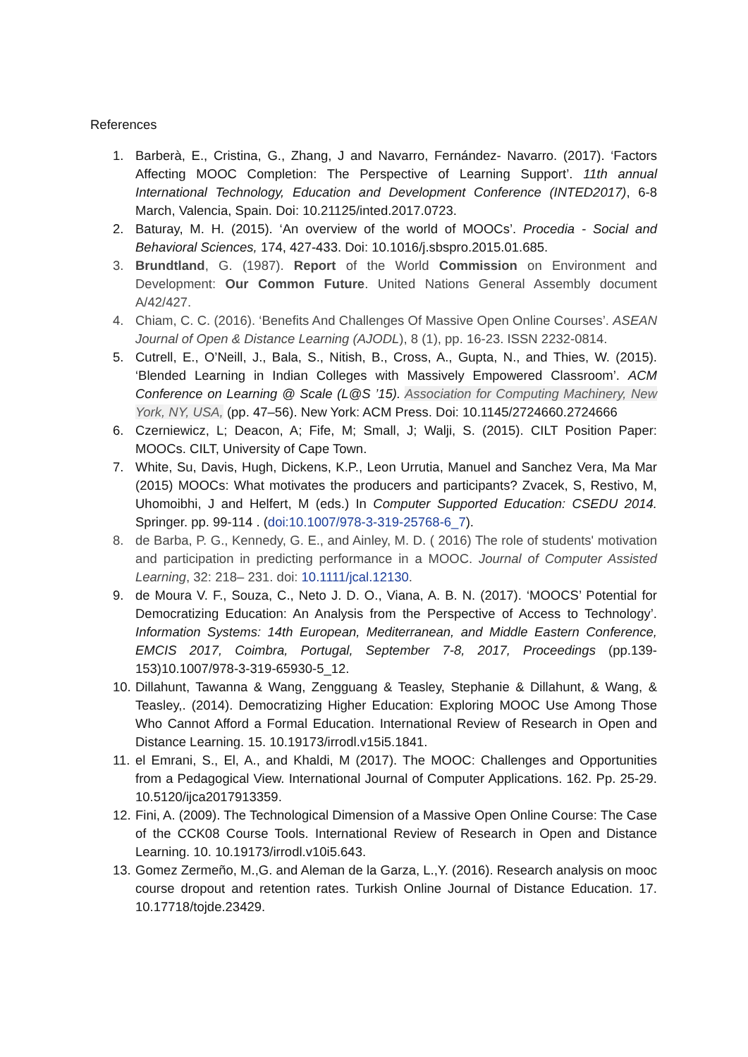References
1. Barberà, E., Cristina, G., Zhang, J and Navarro, Fernández- Navarro. (2017). ‘Factors Affecting MOOC Completion: The Perspective of Learning Support’. 11th annual International Technology, Education and Development Conference (INTED2017), 6-8 March, Valencia, Spain. Doi: 10.21125/inted.2017.0723.
2. Baturay, M. H. (2015). ‘An overview of the world of MOOCs’. Procedia - Social and Behavioral Sciences, 174, 427-433. Doi: 10.1016/j.sbspro.2015.01.685.
3. Brundtland, G. (1987). Report of the World Commission on Environment and Development: Our Common Future. United Nations General Assembly document A/42/427.
4. Chiam, C. C. (2016). ‘Benefits And Challenges Of Massive Open Online Courses’. ASEAN Journal of Open & Distance Learning (AJODL), 8 (1), pp. 16-23. ISSN 2232-0814.
5. Cutrell, E., O’Neill, J., Bala, S., Nitish, B., Cross, A., Gupta, N., and Thies, W. (2015). ‘Blended Learning in Indian Colleges with Massively Empowered Classroom’. ACM Conference on Learning @ Scale (L@S ’15). Association for Computing Machinery, New York, NY, USA, (pp. 47–56). New York: ACM Press. Doi: 10.1145/2724660.2724666
6. Czerniewicz, L; Deacon, A; Fife, M; Small, J; Walji, S. (2015). CILT Position Paper: MOOCs. CILT, University of Cape Town.
7. White, Su, Davis, Hugh, Dickens, K.P., Leon Urrutia, Manuel and Sanchez Vera, Ma Mar (2015) MOOCs: What motivates the producers and participants? Zvacek, S, Restivo, M, Uhomoibhi, J and Helfert, M (eds.) In Computer Supported Education: CSEDU 2014. Springer. pp. 99-114 . (doi:10.1007/978-3-319-25768-6_7).
8. de Barba, P. G., Kennedy, G. E., and Ainley, M. D. ( 2016) The role of students' motivation and participation in predicting performance in a MOOC. Journal of Computer Assisted Learning, 32: 218– 231. doi: 10.1111/jcal.12130.
9. de Moura V. F., Souza, C., Neto J. D. O., Viana, A. B. N. (2017). ‘MOOCS’ Potential for Democratizing Education: An Analysis from the Perspective of Access to Technology’. Information Systems: 14th European, Mediterranean, and Middle Eastern Conference, EMCIS 2017, Coimbra, Portugal, September 7-8, 2017, Proceedings (pp.139-153)10.1007/978-3-319-65930-5_12.
10.
Dillahunt, Tawanna & Wang, Zengguang & Teasley, Stephanie & Dillahunt, & Wang, & Teasley,. (2014). Democratizing Higher Education: Exploring MOOC Use Among Those Who Cannot Afford a Formal Education. International Review of Research in Open and Distance Learning. 15. 10.19173/irrodl.v15i5.1841.
11.
el Emrani, S., El, A., and Khaldi, M (2017). The MOOC: Challenges and Opportunities from a Pedagogical View. International Journal of Computer Applications. 162. Pp. 25-29. 10.5120/ijca2017913359.
12.
Fini, A. (2009). The Technological Dimension of a Massive Open Online Course: The Case of the CCK08 Course Tools. International Review of Research in Open and Distance Learning. 10. 10.19173/irrodl.v10i5.643.
13.
Gomez Zermeño, M.,G. and Aleman de la Garza, L.,Y. (2016). Research analysis on mooc course dropout and retention rates. Turkish Online Journal of Distance Education. 17. 10.17718/tojde.23429.